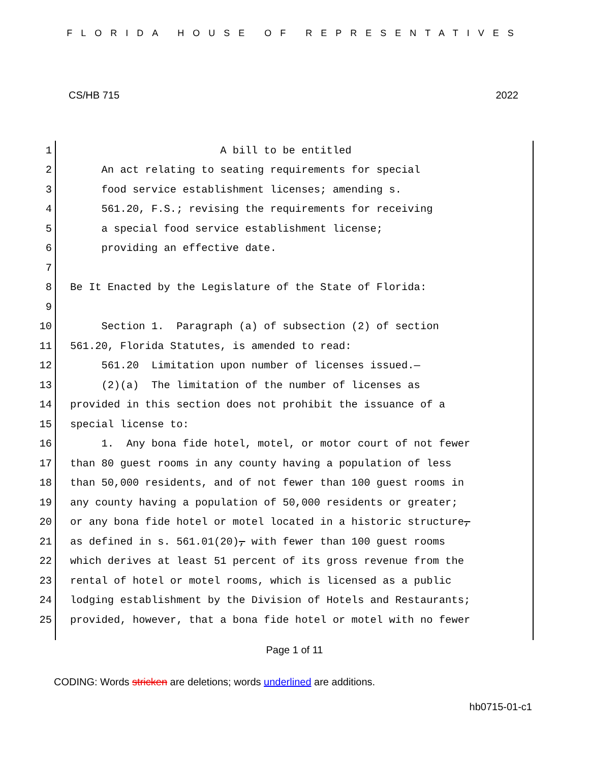FLORIDA HOUSE OF REPRESENTATIVES
CS/HB 715 2022
1 A bill to be entitled
2 An act relating to seating requirements for special
3 food service establishment licenses; amending s.
4 561.20, F.S.; revising the requirements for receiving
5 a special food service establishment license;
6 providing an effective date.
7
8 Be It Enacted by the Legislature of the State of Florida:
9
10 Section 1. Paragraph (a) of subsection (2) of section
11 561.20, Florida Statutes, is amended to read:
12 561.20 Limitation upon number of licenses issued.—
13 (2)(a) The limitation of the number of licenses as
14 provided in this section does not prohibit the issuance of a
15 special license to:
16 1. Any bona fide hotel, motel, or motor court of not fewer
17 than 80 guest rooms in any county having a population of less
18 than 50,000 residents, and of not fewer than 100 guest rooms in
19 any county having a population of 50,000 residents or greater;
20 or any bona fide hotel or motel located in a historic structure,
21 as defined in s. 561.01(20), with fewer than 100 guest rooms
22 which derives at least 51 percent of its gross revenue from the
23 rental of hotel or motel rooms, which is licensed as a public
24 lodging establishment by the Division of Hotels and Restaurants;
25 provided, however, that a bona fide hotel or motel with no fewer
Page 1 of 11
CODING: Words stricken are deletions; words underlined are additions.
hb0715-01-c1